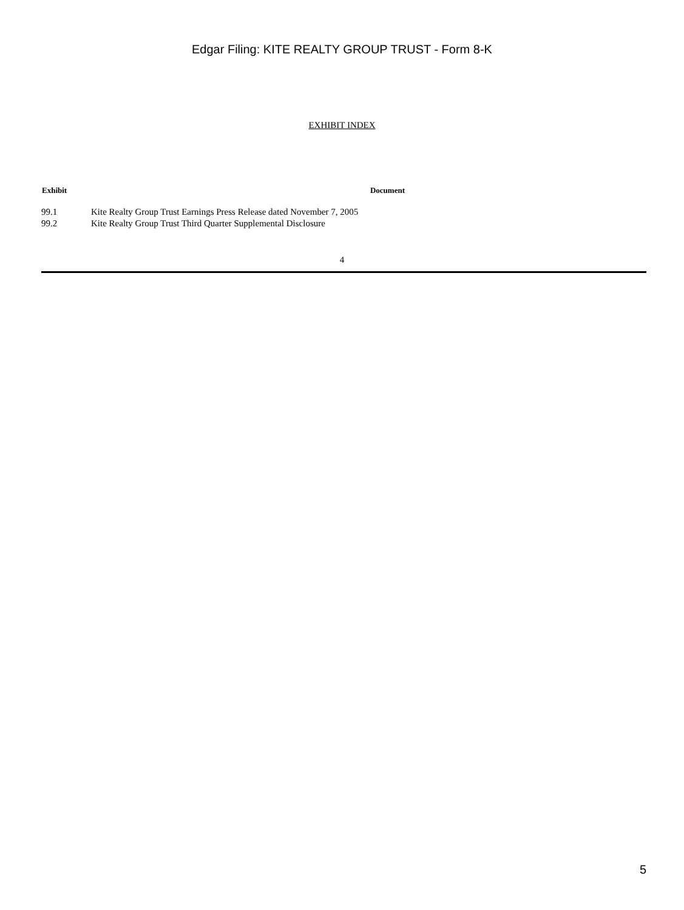Edgar Filing: KITE REALTY GROUP TRUST - Form 8-K
EXHIBIT INDEX
| Exhibit | Document |
| --- | --- |
| 99.1 | Kite Realty Group Trust Earnings Press Release dated November 7, 2005 |
| 99.2 | Kite Realty Group Trust Third Quarter Supplemental Disclosure |
4
5